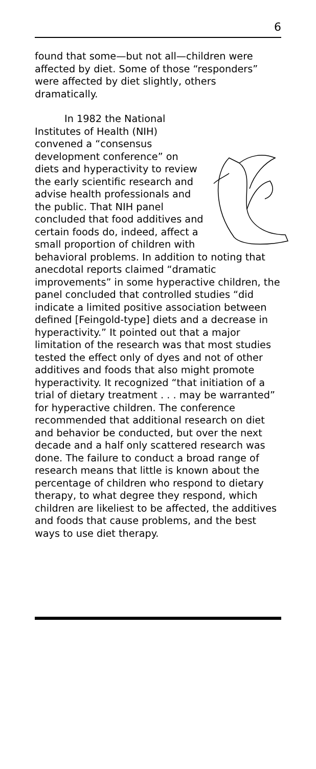6
found that some—but not all—children were affected by diet. Some of those “responders” were affected by diet slightly, others dramatically.
In 1982 the National Institutes of Health (NIH) convened a “consensus development conference” on diets and hyperactivity to review the early scientific research and advise health professionals and the public. That NIH panel concluded that food additives and certain foods do, indeed, affect a small proportion of children with behavioral problems. In addition to noting that anecdotal reports claimed “dramatic improvements” in some hyperactive children, the panel concluded that controlled studies “did indicate a limited positive association between defined [Feingold-type] diets and a decrease in hyperactivity.” It pointed out that a major limitation of the research was that most studies tested the effect only of dyes and not of other additives and foods that also might promote hyperactivity. It recognized “that initiation of a trial of dietary treatment . . . may be warranted” for hyperactive children. The conference recommended that additional research on diet and behavior be conducted, but over the next decade and a half only scattered research was done. The failure to conduct a broad range of research means that little is known about the percentage of children who respond to dietary therapy, to what degree they respond, which children are likeliest to be affected, the additives and foods that cause problems, and the best ways to use diet therapy.